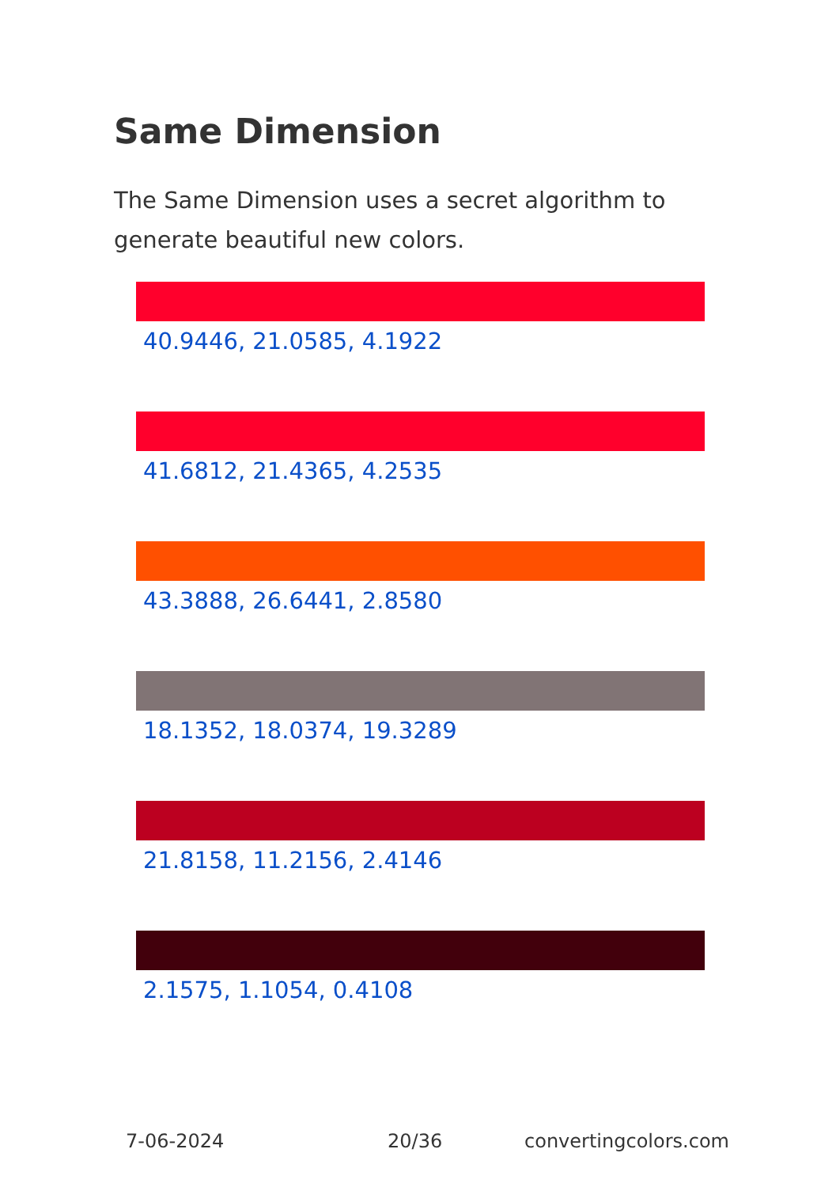Same Dimension
The Same Dimension uses a secret algorithm to generate beautiful new colors.
40.9446, 21.0585, 4.1922
41.6812, 21.4365, 4.2535
43.3888, 26.6441, 2.8580
18.1352, 18.0374, 19.3289
21.8158, 11.2156, 2.4146
2.1575, 1.1054, 0.4108
7-06-2024 20/36 convertingcolors.com